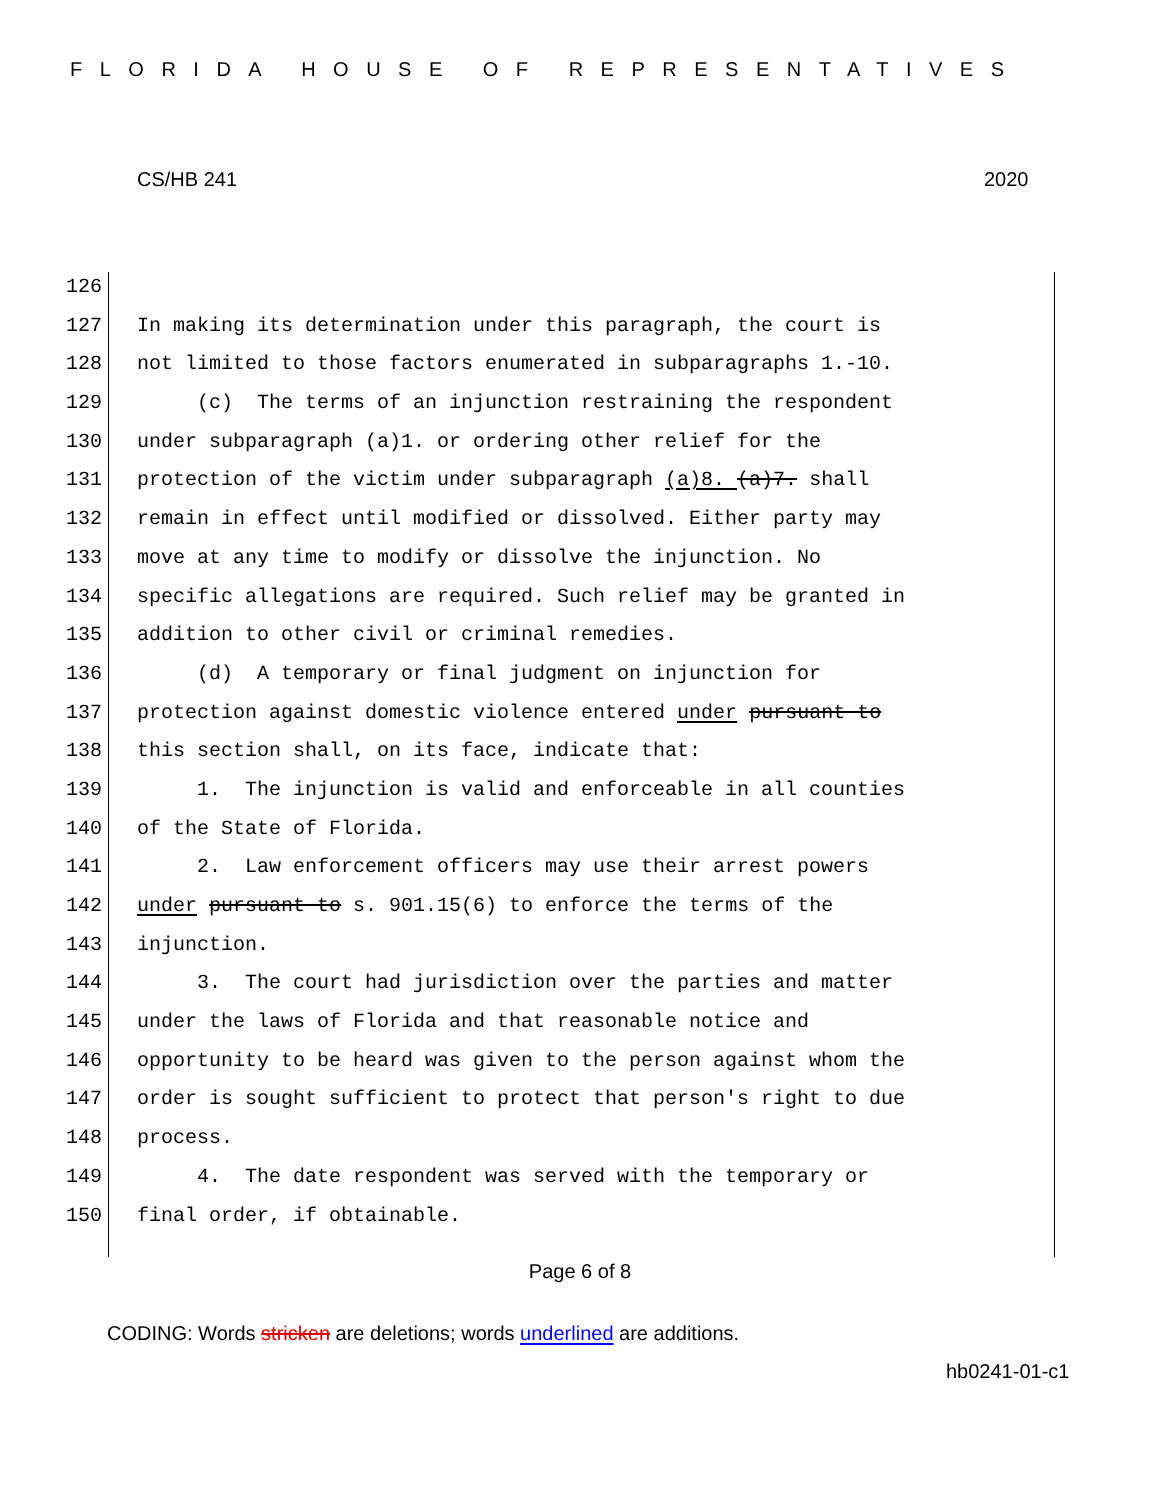FLORIDA HOUSE OF REPRESENTATIVES
CS/HB 241 2020
126
127 In making its determination under this paragraph, the court is
128 not limited to those factors enumerated in subparagraphs 1.-10.
129 (c) The terms of an injunction restraining the respondent
130 under subparagraph (a)1. or ordering other relief for the
131 protection of the victim under subparagraph (a)8. (a)7. shall
132 remain in effect until modified or dissolved. Either party may
133 move at any time to modify or dissolve the injunction. No
134 specific allegations are required. Such relief may be granted in
135 addition to other civil or criminal remedies.
136 (d) A temporary or final judgment on injunction for
137 protection against domestic violence entered under pursuant to
138 this section shall, on its face, indicate that:
139 1. The injunction is valid and enforceable in all counties
140 of the State of Florida.
141 2. Law enforcement officers may use their arrest powers
142 under pursuant to s. 901.15(6) to enforce the terms of the
143 injunction.
144 3. The court had jurisdiction over the parties and matter
145 under the laws of Florida and that reasonable notice and
146 opportunity to be heard was given to the person against whom the
147 order is sought sufficient to protect that person's right to due
148 process.
149 4. The date respondent was served with the temporary or
150 final order, if obtainable.
Page 6 of 8
CODING: Words stricken are deletions; words underlined are additions.
hb0241-01-c1